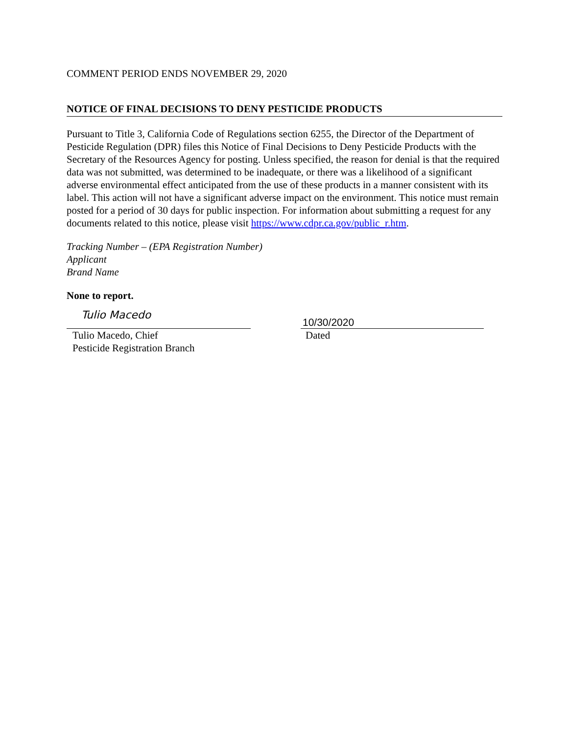COMMENT PERIOD ENDS NOVEMBER 29, 2020
NOTICE OF FINAL DECISIONS TO DENY PESTICIDE PRODUCTS
Pursuant to Title 3, California Code of Regulations section 6255, the Director of the Department of Pesticide Regulation (DPR) files this Notice of Final Decisions to Deny Pesticide Products with the Secretary of the Resources Agency for posting. Unless specified, the reason for denial is that the required data was not submitted, was determined to be inadequate, or there was a likelihood of a significant adverse environmental effect anticipated from the use of these products in a manner consistent with its label. This action will not have a significant adverse impact on the environment. This notice must remain posted for a period of 30 days for public inspection. For information about submitting a request for any documents related to this notice, please visit https://www.cdpr.ca.gov/public_r.htm.
Tracking Number – (EPA Registration Number)
Applicant
Brand Name
None to report.
Tulio Macedo
Tulio Macedo, Chief
Pesticide Registration Branch
10/30/2020
Dated